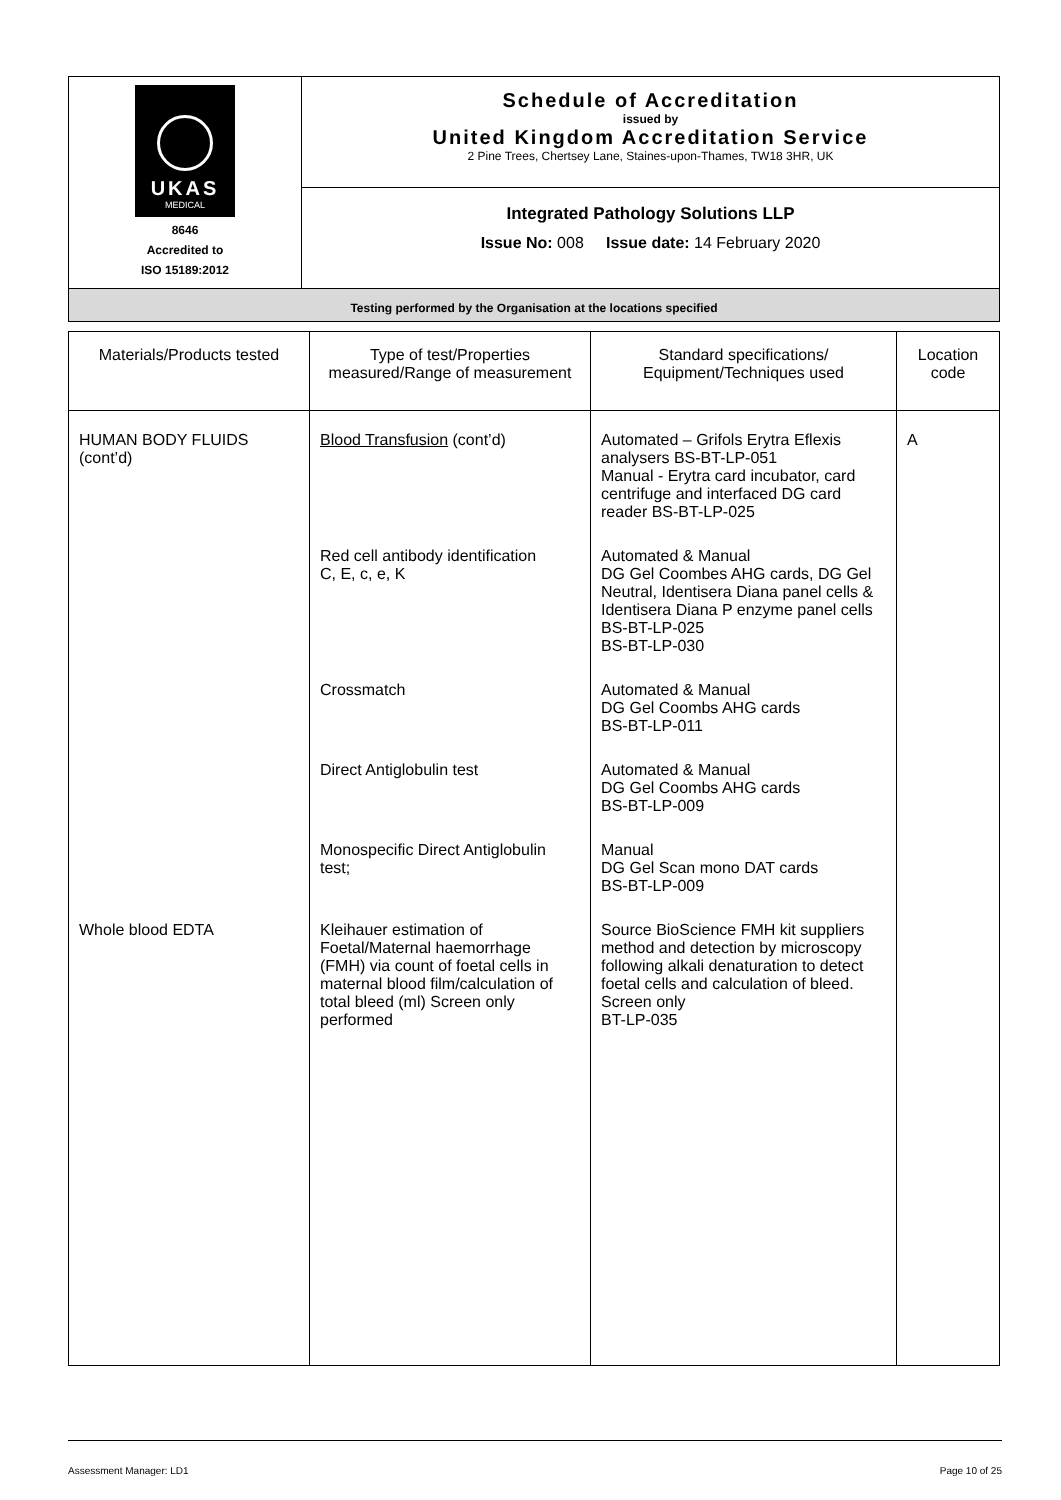| UKAS MEDICAL 8646 Accredited to ISO 15189:2012 | Schedule of Accreditation issued by United Kingdom Accreditation Service 2 Pine Trees, Chertsey Lane, Staines-upon-Thames, TW18 3HR, UK |
| | Integrated Pathology Solutions LLP Issue No: 008 Issue date: 14 February 2020 |
| Testing performed by the Organisation at the locations specified | |
| Materials/Products tested | Type of test/Properties measured/Range of measurement | Standard specifications/ Equipment/Techniques used | Location code |
| --- | --- | --- | --- |
| HUMAN BODY FLUIDS (cont’d) | Blood Transfusion (cont’d) | Automated – Grifols Erytra Eflexis analysers BS-BT-LP-051 Manual - Erytra card incubator, card centrifuge and interfaced DG card reader BS-BT-LP-025 | A |
| | Red cell antibody identification C, E, c, e, K | Automated & Manual DG Gel Coombes AHG cards, DG Gel Neutral, Identisera Diana panel cells & Identisera Diana P enzyme panel cells BS-BT-LP-025 BS-BT-LP-030 | |
| | Crossmatch | Automated & Manual DG Gel Coombs AHG cards BS-BT-LP-011 | |
| | Direct Antiglobulin test | Automated & Manual DG Gel Coombs AHG cards BS-BT-LP-009 | |
| | Monospecific Direct Antiglobulin test; | Manual DG Gel Scan mono DAT cards BS-BT-LP-009 | |
| Whole blood EDTA | Kleihauer estimation of Foetal/Maternal haemorrhage (FMH) via count of foetal cells in maternal blood film/calculation of total bleed (ml) Screen only performed | Source BioScience FMH kit suppliers method and detection by microscopy following alkali denaturation to detect foetal cells and calculation of bleed. Screen only BT-LP-035 | |
Assessment Manager: LD1 Page 10 of 25